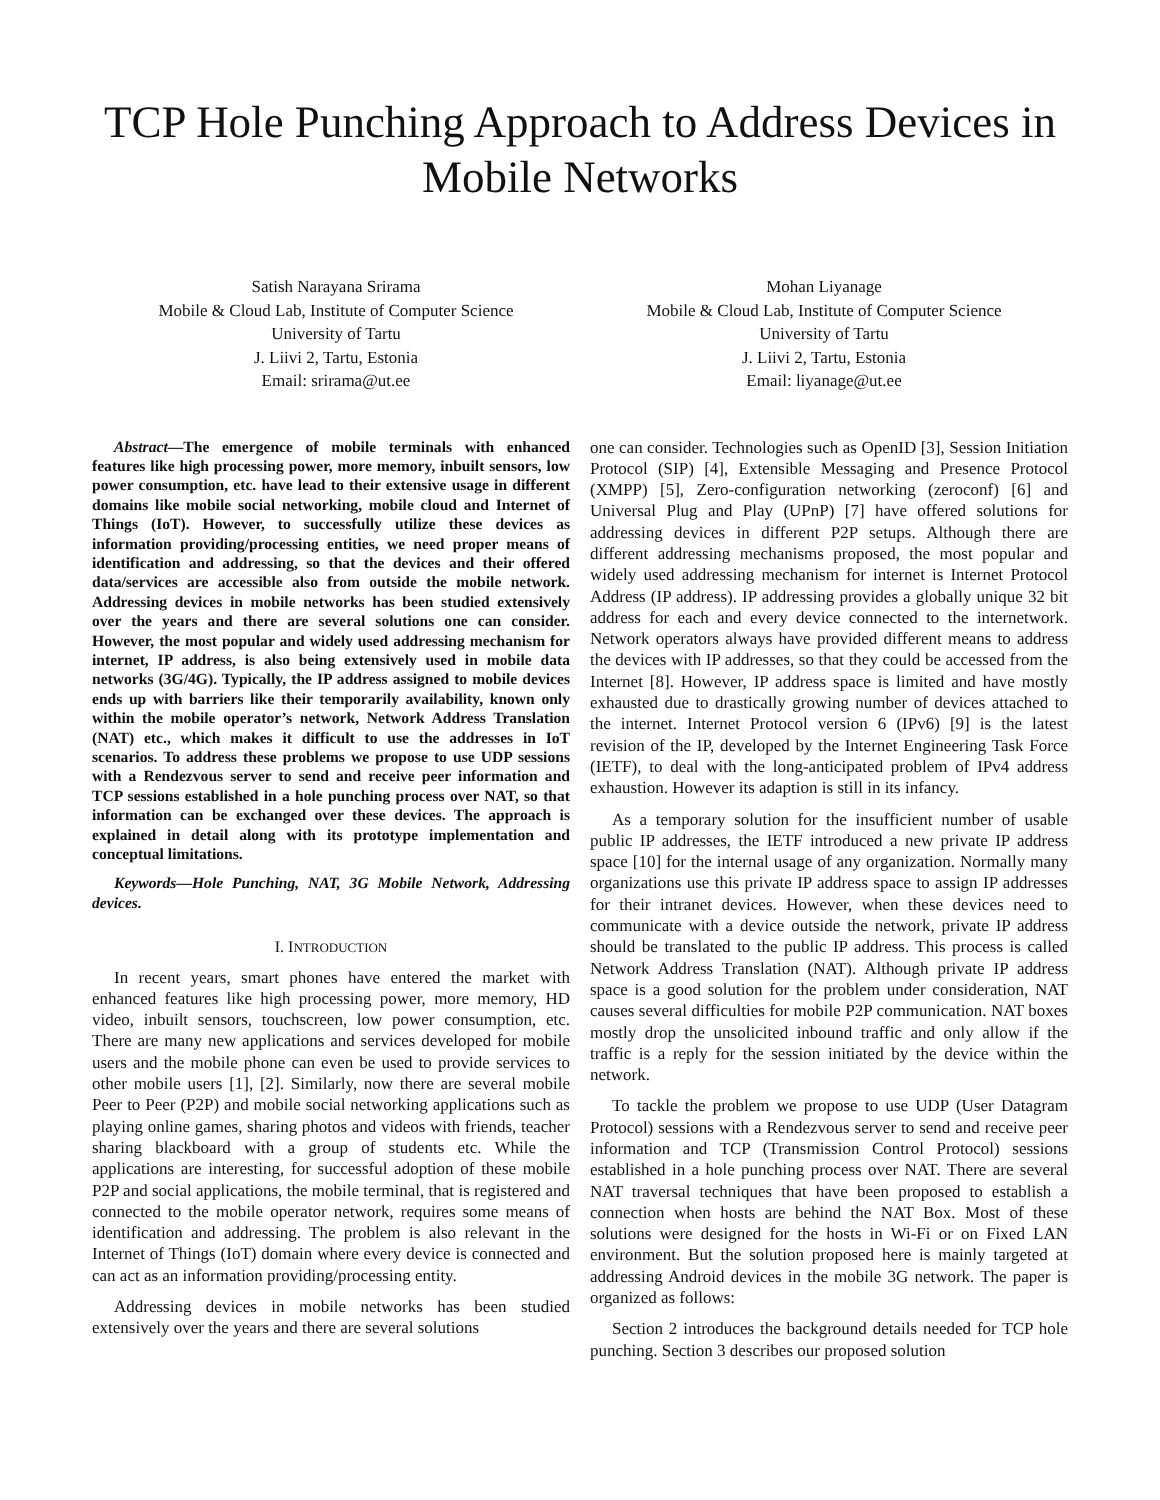TCP Hole Punching Approach to Address Devices in Mobile Networks
Satish Narayana Srirama
Mobile & Cloud Lab, Institute of Computer Science
University of Tartu
J. Liivi 2, Tartu, Estonia
Email: srirama@ut.ee
Mohan Liyanage
Mobile & Cloud Lab, Institute of Computer Science
University of Tartu
J. Liivi 2, Tartu, Estonia
Email: liyanage@ut.ee
Abstract—The emergence of mobile terminals with enhanced features like high processing power, more memory, inbuilt sensors, low power consumption, etc. have lead to their extensive usage in different domains like mobile social networking, mobile cloud and Internet of Things (IoT). However, to successfully utilize these devices as information providing/processing entities, we need proper means of identification and addressing, so that the devices and their offered data/services are accessible also from outside the mobile network. Addressing devices in mobile networks has been studied extensively over the years and there are several solutions one can consider. However, the most popular and widely used addressing mechanism for internet, IP address, is also being extensively used in mobile data networks (3G/4G). Typically, the IP address assigned to mobile devices ends up with barriers like their temporarily availability, known only within the mobile operator’s network, Network Address Translation (NAT) etc., which makes it difficult to use the addresses in IoT scenarios. To address these problems we propose to use UDP sessions with a Rendezvous server to send and receive peer information and TCP sessions established in a hole punching process over NAT, so that information can be exchanged over these devices. The approach is explained in detail along with its prototype implementation and conceptual limitations.
Keywords—Hole Punching, NAT, 3G Mobile Network, Addressing devices.
I. INTRODUCTION
In recent years, smart phones have entered the market with enhanced features like high processing power, more memory, HD video, inbuilt sensors, touchscreen, low power consumption, etc. There are many new applications and services developed for mobile users and the mobile phone can even be used to provide services to other mobile users [1], [2]. Similarly, now there are several mobile Peer to Peer (P2P) and mobile social networking applications such as playing online games, sharing photos and videos with friends, teacher sharing blackboard with a group of students etc. While the applications are interesting, for successful adoption of these mobile P2P and social applications, the mobile terminal, that is registered and connected to the mobile operator network, requires some means of identification and addressing. The problem is also relevant in the Internet of Things (IoT) domain where every device is connected and can act as an information providing/processing entity.
Addressing devices in mobile networks has been studied extensively over the years and there are several solutions
one can consider. Technologies such as OpenID [3], Session Initiation Protocol (SIP) [4], Extensible Messaging and Presence Protocol (XMPP) [5], Zero-configuration networking (zeroconf) [6] and Universal Plug and Play (UPnP) [7] have offered solutions for addressing devices in different P2P setups. Although there are different addressing mechanisms proposed, the most popular and widely used addressing mechanism for internet is Internet Protocol Address (IP address). IP addressing provides a globally unique 32 bit address for each and every device connected to the internetwork. Network operators always have provided different means to address the devices with IP addresses, so that they could be accessed from the Internet [8]. However, IP address space is limited and have mostly exhausted due to drastically growing number of devices attached to the internet. Internet Protocol version 6 (IPv6) [9] is the latest revision of the IP, developed by the Internet Engineering Task Force (IETF), to deal with the long-anticipated problem of IPv4 address exhaustion. However its adaption is still in its infancy.
As a temporary solution for the insufficient number of usable public IP addresses, the IETF introduced a new private IP address space [10] for the internal usage of any organization. Normally many organizations use this private IP address space to assign IP addresses for their intranet devices. However, when these devices need to communicate with a device outside the network, private IP address should be translated to the public IP address. This process is called Network Address Translation (NAT). Although private IP address space is a good solution for the problem under consideration, NAT causes several difficulties for mobile P2P communication. NAT boxes mostly drop the unsolicited inbound traffic and only allow if the traffic is a reply for the session initiated by the device within the network.
To tackle the problem we propose to use UDP (User Datagram Protocol) sessions with a Rendezvous server to send and receive peer information and TCP (Transmission Control Protocol) sessions established in a hole punching process over NAT. There are several NAT traversal techniques that have been proposed to establish a connection when hosts are behind the NAT Box. Most of these solutions were designed for the hosts in Wi-Fi or on Fixed LAN environment. But the solution proposed here is mainly targeted at addressing Android devices in the mobile 3G network. The paper is organized as follows:
Section 2 introduces the background details needed for TCP hole punching. Section 3 describes our proposed solution